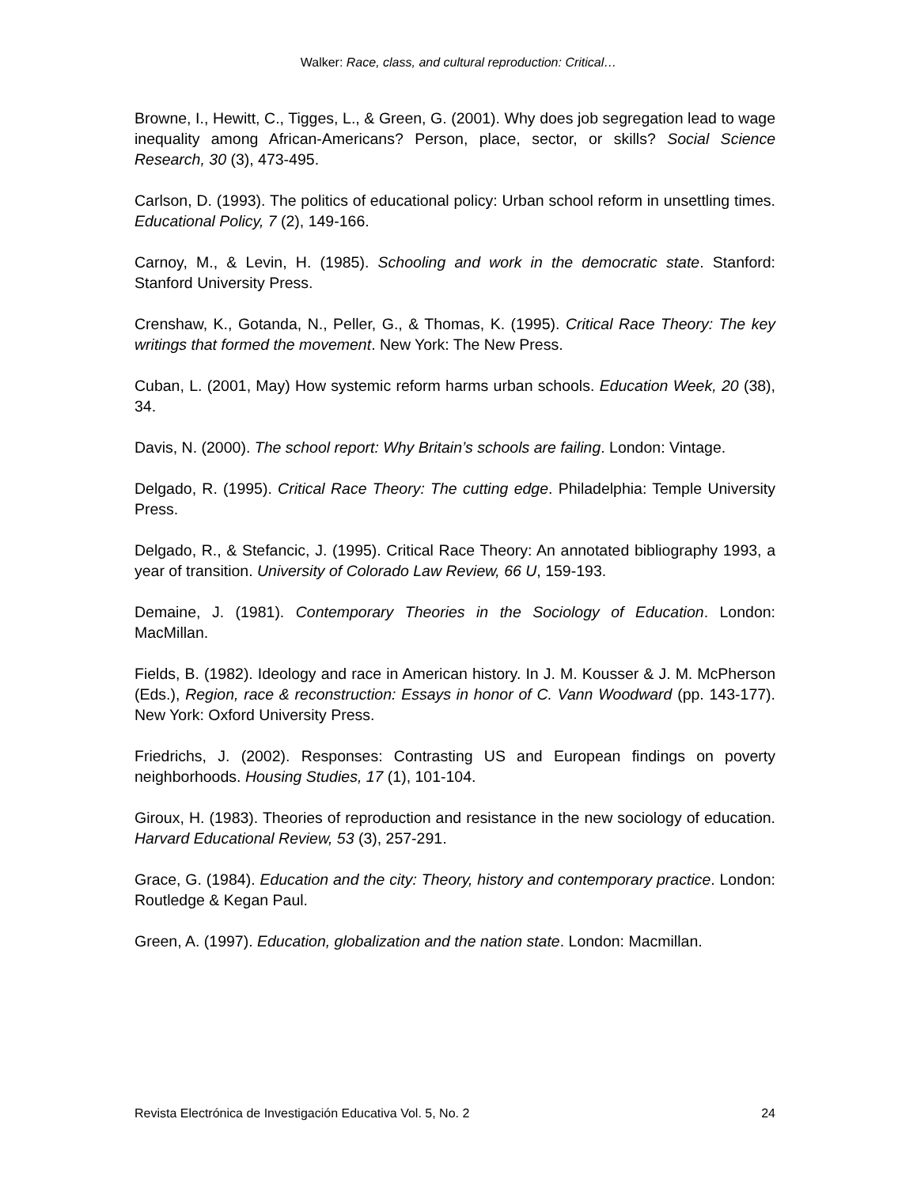Walker: Race, class, and cultural reproduction: Critical…
Browne, I., Hewitt, C., Tigges, L., & Green, G. (2001). Why does job segregation lead to wage inequality among African-Americans? Person, place, sector, or skills? Social Science Research, 30 (3), 473-495.
Carlson, D. (1993). The politics of educational policy: Urban school reform in unsettling times. Educational Policy, 7 (2), 149-166.
Carnoy, M., & Levin, H. (1985). Schooling and work in the democratic state. Stanford: Stanford University Press.
Crenshaw, K., Gotanda, N., Peller, G., & Thomas, K. (1995). Critical Race Theory: The key writings that formed the movement. New York: The New Press.
Cuban, L. (2001, May) How systemic reform harms urban schools. Education Week, 20 (38), 34.
Davis, N. (2000). The school report: Why Britain’s schools are failing. London: Vintage.
Delgado, R. (1995). Critical Race Theory: The cutting edge. Philadelphia: Temple University Press.
Delgado, R., & Stefancic, J. (1995). Critical Race Theory: An annotated bibliography 1993, a year of transition. University of Colorado Law Review, 66 U, 159-193.
Demaine, J. (1981). Contemporary Theories in the Sociology of Education. London: MacMillan.
Fields, B. (1982). Ideology and race in American history. In J. M. Kousser & J. M. McPherson (Eds.), Region, race & reconstruction: Essays in honor of C. Vann Woodward (pp. 143-177). New York: Oxford University Press.
Friedrichs, J. (2002). Responses: Contrasting US and European findings on poverty neighborhoods. Housing Studies, 17 (1), 101-104.
Giroux, H. (1983). Theories of reproduction and resistance in the new sociology of education. Harvard Educational Review, 53 (3), 257-291.
Grace, G. (1984). Education and the city: Theory, history and contemporary practice. London: Routledge & Kegan Paul.
Green, A. (1997). Education, globalization and the nation state. London: Macmillan.
Revista Electrónica de Investigación Educativa Vol. 5, No. 2 24